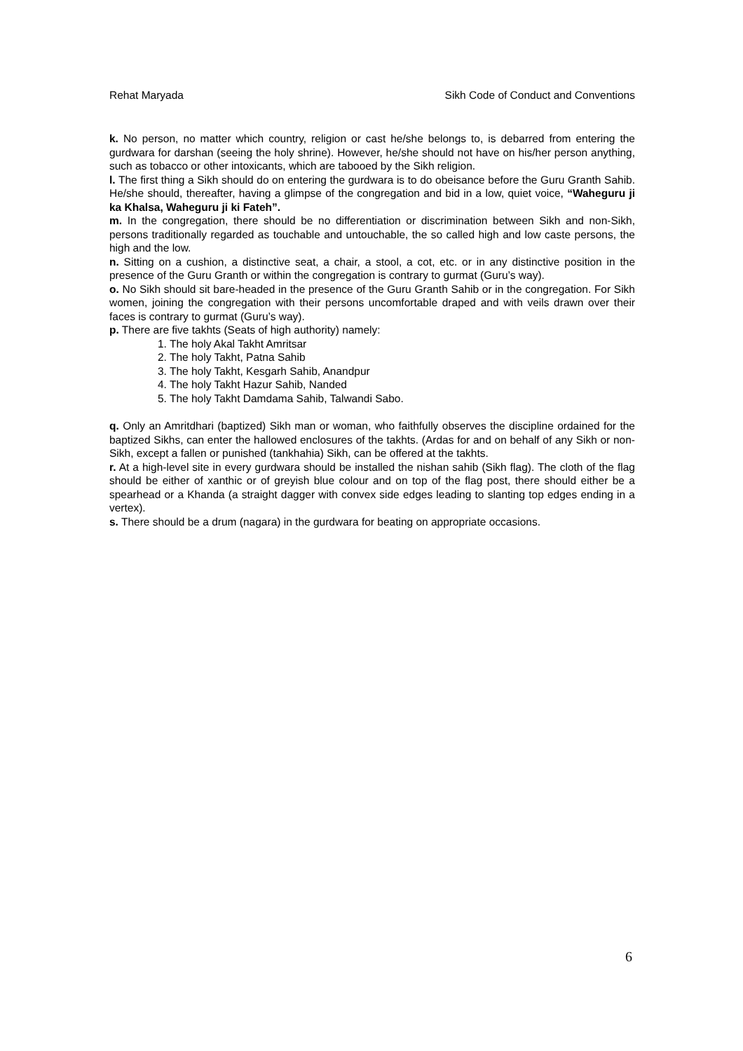Rehat Maryada Sikh Code of Conduct and Conventions
k. No person, no matter which country, religion or cast he/she belongs to, is debarred from entering the gurdwara for darshan (seeing the holy shrine). However, he/she should not have on his/her person anything, such as tobacco or other intoxicants, which are tabooed by the Sikh religion.
l. The first thing a Sikh should do on entering the gurdwara is to do obeisance before the Guru Granth Sahib. He/she should, thereafter, having a glimpse of the congregation and bid in a low, quiet voice, “Waheguru ji ka Khalsa, Waheguru ji ki Fateh”.
m. In the congregation, there should be no differentiation or discrimination between Sikh and non-Sikh, persons traditionally regarded as touchable and untouchable, the so called high and low caste persons, the high and the low.
n. Sitting on a cushion, a distinctive seat, a chair, a stool, a cot, etc. or in any distinctive position in the presence of the Guru Granth or within the congregation is contrary to gurmat (Guru’s way).
o. No Sikh should sit bare-headed in the presence of the Guru Granth Sahib or in the congregation. For Sikh women, joining the congregation with their persons uncomfortable draped and with veils drawn over their faces is contrary to gurmat (Guru’s way).
p. There are five takhts (Seats of high authority) namely:
1. The holy Akal Takht Amritsar
2. The holy Takht, Patna Sahib
3. The holy Takht, Kesgarh Sahib, Anandpur
4. The holy Takht Hazur Sahib, Nanded
5. The holy Takht Damdama Sahib, Talwandi Sabo.
q. Only an Amritdhari (baptized) Sikh man or woman, who faithfully observes the discipline ordained for the baptized Sikhs, can enter the hallowed enclosures of the takhts. (Ardas for and on behalf of any Sikh or non-Sikh, except a fallen or punished (tankhahia) Sikh, can be offered at the takhts.
r. At a high-level site in every gurdwara should be installed the nishan sahib (Sikh flag). The cloth of the flag should be either of xanthic or of greyish blue colour and on top of the flag post, there should either be a spearhead or a Khanda (a straight dagger with convex side edges leading to slanting top edges ending in a vertex).
s. There should be a drum (nagara) in the gurdwara for beating on appropriate occasions.
6